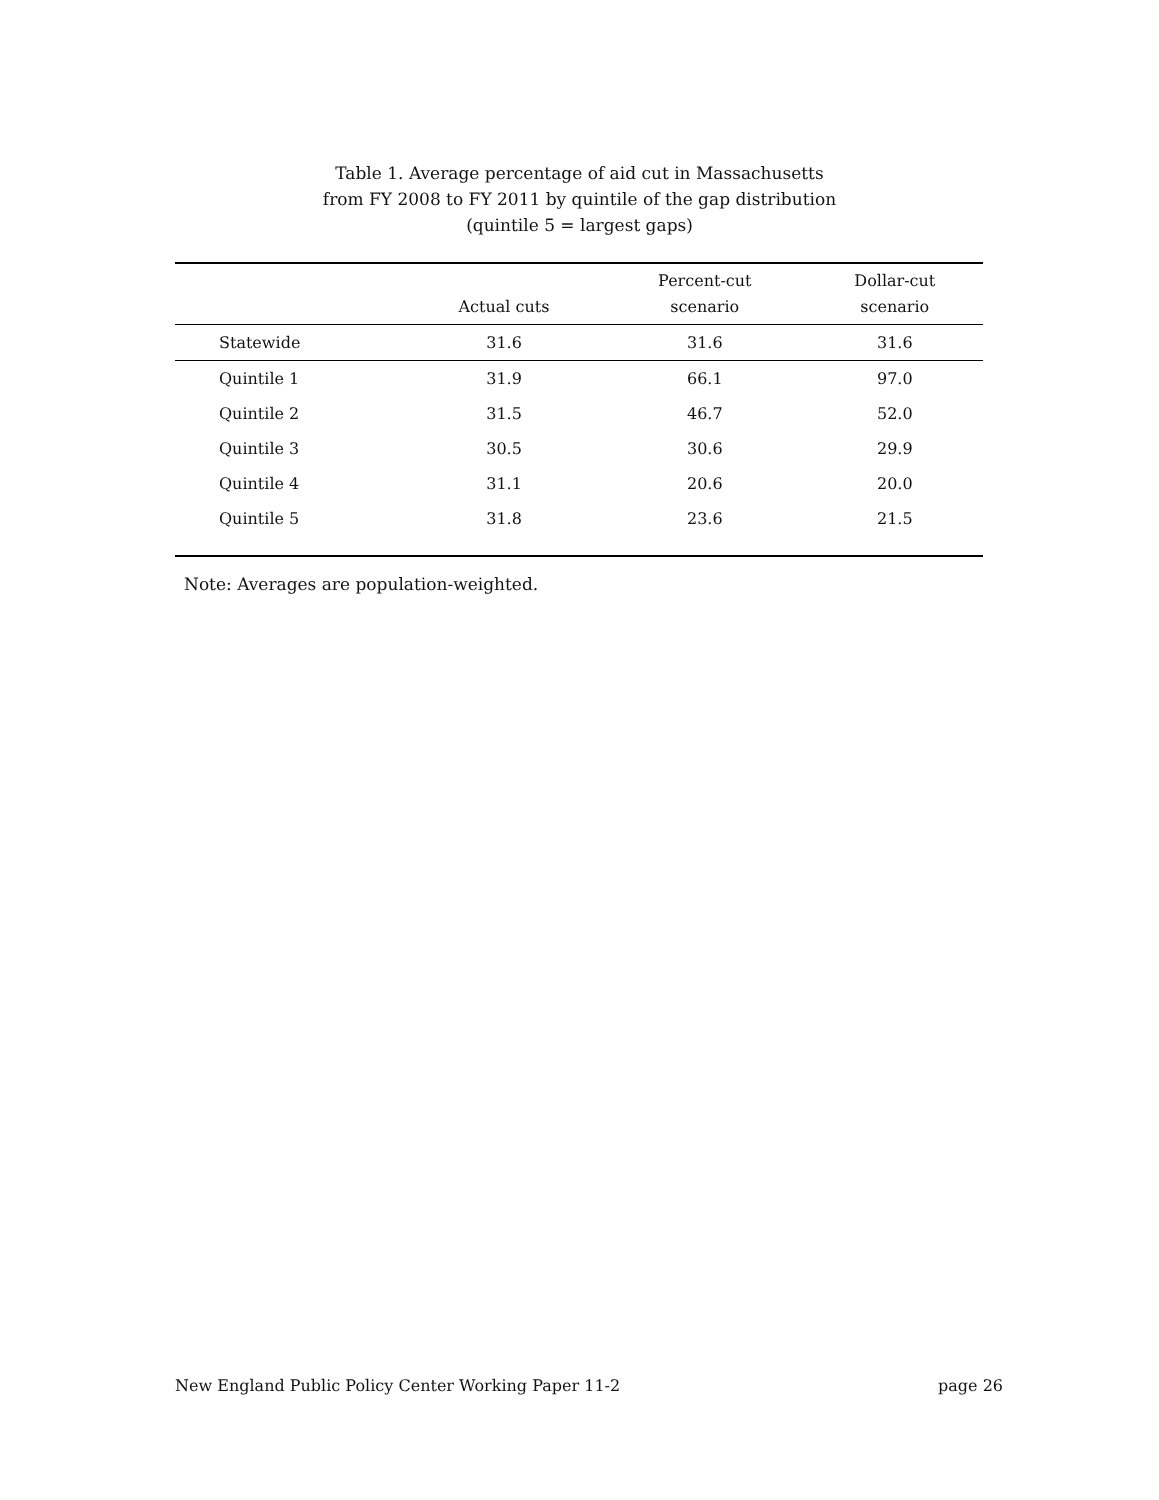Table 1. Average percentage of aid cut in Massachusetts
from FY 2008 to FY 2011 by quintile of the gap distribution
(quintile 5 = largest gaps)
| | Actual cuts | Percent-cut scenario | Dollar-cut scenario |
| --- | --- | --- | --- |
| Statewide | 31.6 | 31.6 | 31.6 |
| Quintile 1 | 31.9 | 66.1 | 97.0 |
| Quintile 2 | 31.5 | 46.7 | 52.0 |
| Quintile 3 | 30.5 | 30.6 | 29.9 |
| Quintile 4 | 31.1 | 20.6 | 20.0 |
| Quintile 5 | 31.8 | 23.6 | 21.5 |
Note: Averages are population-weighted.
New England Public Policy Center Working Paper 11-2 page 26